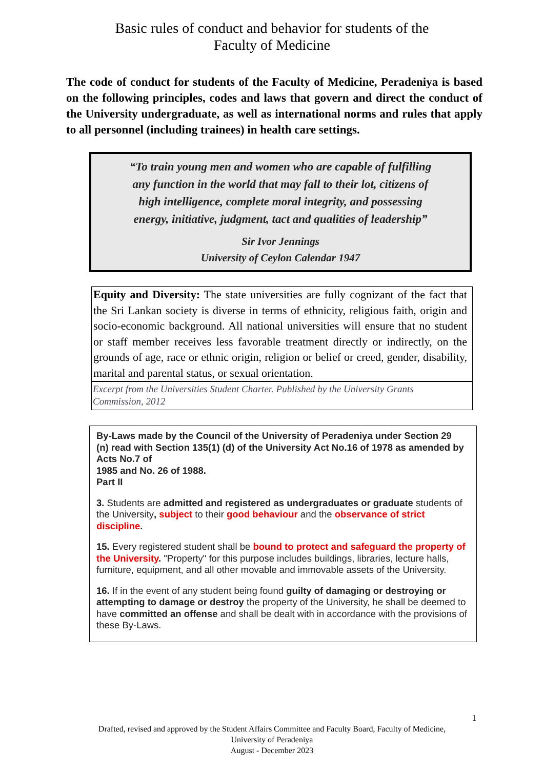Basic rules of conduct and behavior for students of the
Faculty of Medicine
The code of conduct for students of the Faculty of Medicine, Peradeniya is based on the following principles, codes and laws that govern and direct the conduct of the University undergraduate, as well as international norms and rules that apply to all personnel (including trainees) in health care settings.
“To train young men and women who are capable of fulfilling
any function in the world that may fall to their lot, citizens of
high intelligence, complete moral integrity, and possessing
energy, initiative, judgment, tact and qualities of leadership”
Sir Ivor Jennings
University of Ceylon Calendar 1947
Equity and Diversity: The state universities are fully cognizant of the fact that the Sri Lankan society is diverse in terms of ethnicity, religious faith, origin and socio-economic background. All national universities will ensure that no student or staff member receives less favorable treatment directly or indirectly, on the grounds of age, race or ethnic origin, religion or belief or creed, gender, disability, marital and parental status, or sexual orientation.
Excerpt from the Universities Student Charter. Published by the University Grants Commission, 2012
By-Laws made by the Council of the University of Peradeniya under Section 29
(n) read with Section 135(1) (d) of the University Act No.16 of 1978 as amended by Acts No.7 of
1985 and No. 26 of 1988.
Part II
3. Students are admitted and registered as undergraduates or graduate students of the University, subject to their good behaviour and the observance of strict discipline.
15. Every registered student shall be bound to protect and safeguard the property of the University. "Property" for this purpose includes buildings, libraries, lecture halls, furniture, equipment, and all other movable and immovable assets of the University.
16. If in the event of any student being found guilty of damaging or destroying or attempting to damage or destroy the property of the University, he shall be deemed to have committed an offense and shall be dealt with in accordance with the provisions of these By-Laws.
1
Drafted, revised and approved by the Student Affairs Committee and Faculty Board, Faculty of Medicine,
University of Peradeniya
August - December 2023